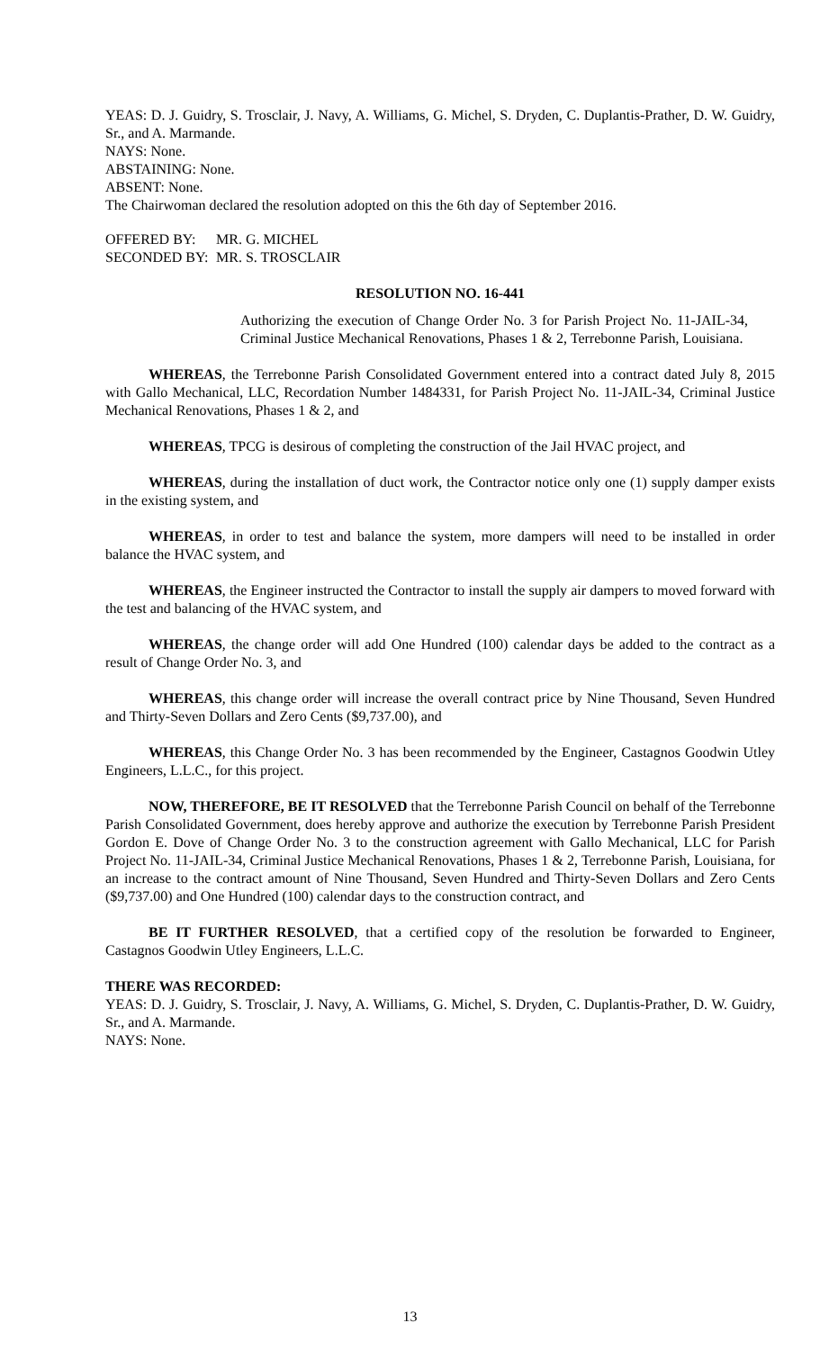YEAS: D. J. Guidry, S. Trosclair, J. Navy, A. Williams, G. Michel, S. Dryden, C. Duplantis-Prather, D. W. Guidry, Sr., and A. Marmande.
NAYS: None.
ABSTAINING: None.
ABSENT: None.
The Chairwoman declared the resolution adopted on this the 6th day of September 2016.
| OFFERED BY: | MR. G. MICHEL |
| SECONDED BY: | MR. S. TROSCLAIR |
RESOLUTION NO. 16-441
Authorizing the execution of Change Order No. 3 for Parish Project No. 11-JAIL-34, Criminal Justice Mechanical Renovations, Phases 1 & 2, Terrebonne Parish, Louisiana.
WHEREAS, the Terrebonne Parish Consolidated Government entered into a contract dated July 8, 2015 with Gallo Mechanical, LLC, Recordation Number 1484331, for Parish Project No. 11-JAIL-34, Criminal Justice Mechanical Renovations, Phases 1 & 2, and
WHEREAS, TPCG is desirous of completing the construction of the Jail HVAC project, and
WHEREAS, during the installation of duct work, the Contractor notice only one (1) supply damper exists in the existing system, and
WHEREAS, in order to test and balance the system, more dampers will need to be installed in order balance the HVAC system, and
WHEREAS, the Engineer instructed the Contractor to install the supply air dampers to moved forward with the test and balancing of the HVAC system, and
WHEREAS, the change order will add One Hundred (100) calendar days be added to the contract as a result of Change Order No. 3, and
WHEREAS, this change order will increase the overall contract price by Nine Thousand, Seven Hundred and Thirty-Seven Dollars and Zero Cents ($9,737.00), and
WHEREAS, this Change Order No. 3 has been recommended by the Engineer, Castagnos Goodwin Utley Engineers, L.L.C., for this project.
NOW, THEREFORE, BE IT RESOLVED that the Terrebonne Parish Council on behalf of the Terrebonne Parish Consolidated Government, does hereby approve and authorize the execution by Terrebonne Parish President Gordon E. Dove of Change Order No. 3 to the construction agreement with Gallo Mechanical, LLC for Parish Project No. 11-JAIL-34, Criminal Justice Mechanical Renovations, Phases 1 & 2, Terrebonne Parish, Louisiana, for an increase to the contract amount of Nine Thousand, Seven Hundred and Thirty-Seven Dollars and Zero Cents ($9,737.00) and One Hundred (100) calendar days to the construction contract, and
BE IT FURTHER RESOLVED, that a certified copy of the resolution be forwarded to Engineer, Castagnos Goodwin Utley Engineers, L.L.C.
THERE WAS RECORDED:
YEAS: D. J. Guidry, S. Trosclair, J. Navy, A. Williams, G. Michel, S. Dryden, C. Duplantis-Prather, D. W. Guidry, Sr., and A. Marmande.
NAYS: None.
13